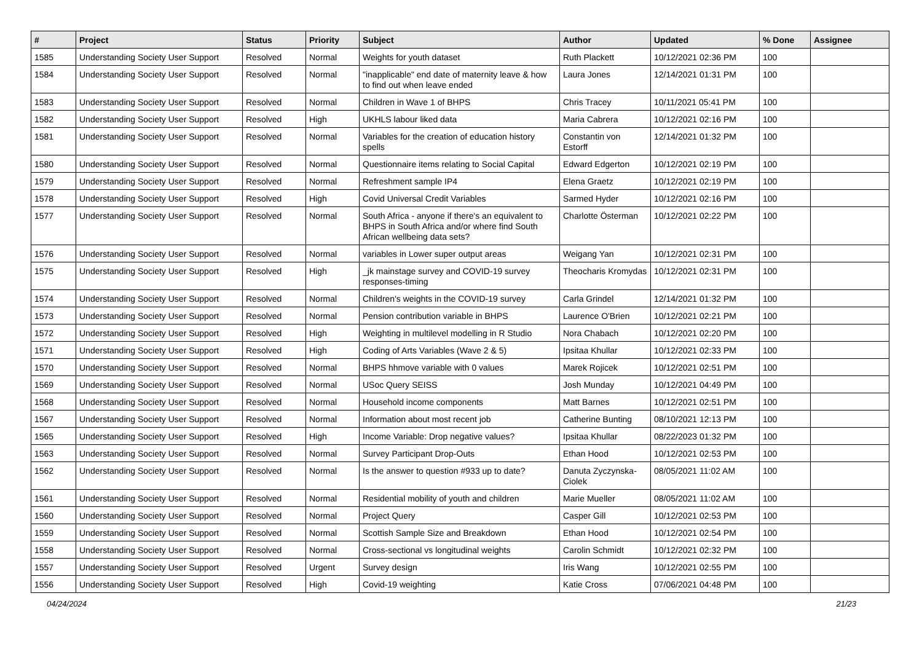| # | Project | Status | Priority | Subject | Author | Updated | % Done | Assignee |
| --- | --- | --- | --- | --- | --- | --- | --- | --- |
| 1585 | Understanding Society User Support | Resolved | Normal | Weights for youth dataset | Ruth Plackett | 10/12/2021 02:36 PM | 100 | |
| 1584 | Understanding Society User Support | Resolved | Normal | "inapplicable" end date of maternity leave & how to find out when leave ended | Laura Jones | 12/14/2021 01:31 PM | 100 | |
| 1583 | Understanding Society User Support | Resolved | Normal | Children in Wave 1 of BHPS | Chris Tracey | 10/11/2021 05:41 PM | 100 | |
| 1582 | Understanding Society User Support | Resolved | High | UKHLS labour liked data | Maria Cabrera | 10/12/2021 02:16 PM | 100 | |
| 1581 | Understanding Society User Support | Resolved | Normal | Variables for the creation of education history spells | Constantin von Estorff | 12/14/2021 01:32 PM | 100 | |
| 1580 | Understanding Society User Support | Resolved | Normal | Questionnaire items relating to Social Capital | Edward Edgerton | 10/12/2021 02:19 PM | 100 | |
| 1579 | Understanding Society User Support | Resolved | Normal | Refreshment sample IP4 | Elena Graetz | 10/12/2021 02:19 PM | 100 | |
| 1578 | Understanding Society User Support | Resolved | High | Covid Universal Credit Variables | Sarmed Hyder | 10/12/2021 02:16 PM | 100 | |
| 1577 | Understanding Society User Support | Resolved | Normal | South Africa - anyone if there's an equivalent to BHPS in South Africa and/or where find South African wellbeing data sets? | Charlotte Österman | 10/12/2021 02:22 PM | 100 | |
| 1576 | Understanding Society User Support | Resolved | Normal | variables in Lower super output areas | Weigang Yan | 10/12/2021 02:31 PM | 100 | |
| 1575 | Understanding Society User Support | Resolved | High | _jk mainstage survey and COVID-19 survey responses-timing | Theocharis Kromydas | 10/12/2021 02:31 PM | 100 | |
| 1574 | Understanding Society User Support | Resolved | Normal | Children's weights in the COVID-19 survey | Carla Grindel | 12/14/2021 01:32 PM | 100 | |
| 1573 | Understanding Society User Support | Resolved | Normal | Pension contribution variable in BHPS | Laurence O'Brien | 10/12/2021 02:21 PM | 100 | |
| 1572 | Understanding Society User Support | Resolved | High | Weighting in multilevel modelling in R Studio | Nora Chabach | 10/12/2021 02:20 PM | 100 | |
| 1571 | Understanding Society User Support | Resolved | High | Coding of Arts Variables (Wave 2 & 5) | Ipsitaa Khullar | 10/12/2021 02:33 PM | 100 | |
| 1570 | Understanding Society User Support | Resolved | Normal | BHPS hhmove variable with 0 values | Marek Rojicek | 10/12/2021 02:51 PM | 100 | |
| 1569 | Understanding Society User Support | Resolved | Normal | USoc Query SEISS | Josh Munday | 10/12/2021 04:49 PM | 100 | |
| 1568 | Understanding Society User Support | Resolved | Normal | Household income components | Matt Barnes | 10/12/2021 02:51 PM | 100 | |
| 1567 | Understanding Society User Support | Resolved | Normal | Information about most recent job | Catherine Bunting | 08/10/2021 12:13 PM | 100 | |
| 1565 | Understanding Society User Support | Resolved | High | Income Variable: Drop negative values? | Ipsitaa Khullar | 08/22/2023 01:32 PM | 100 | |
| 1563 | Understanding Society User Support | Resolved | Normal | Survey Participant Drop-Outs | Ethan Hood | 10/12/2021 02:53 PM | 100 | |
| 1562 | Understanding Society User Support | Resolved | Normal | Is the answer to question #933 up to date? | Danuta Zyczynska-Ciolek | 08/05/2021 11:02 AM | 100 | |
| 1561 | Understanding Society User Support | Resolved | Normal | Residential mobility of youth and children | Marie Mueller | 08/05/2021 11:02 AM | 100 | |
| 1560 | Understanding Society User Support | Resolved | Normal | Project Query | Casper Gill | 10/12/2021 02:53 PM | 100 | |
| 1559 | Understanding Society User Support | Resolved | Normal | Scottish Sample Size and Breakdown | Ethan Hood | 10/12/2021 02:54 PM | 100 | |
| 1558 | Understanding Society User Support | Resolved | Normal | Cross-sectional vs longitudinal weights | Carolin Schmidt | 10/12/2021 02:32 PM | 100 | |
| 1557 | Understanding Society User Support | Resolved | Urgent | Survey design | Iris Wang | 10/12/2021 02:55 PM | 100 | |
| 1556 | Understanding Society User Support | Resolved | High | Covid-19 weighting | Katie Cross | 07/06/2021 04:48 PM | 100 | |
04/24/2024 21/23